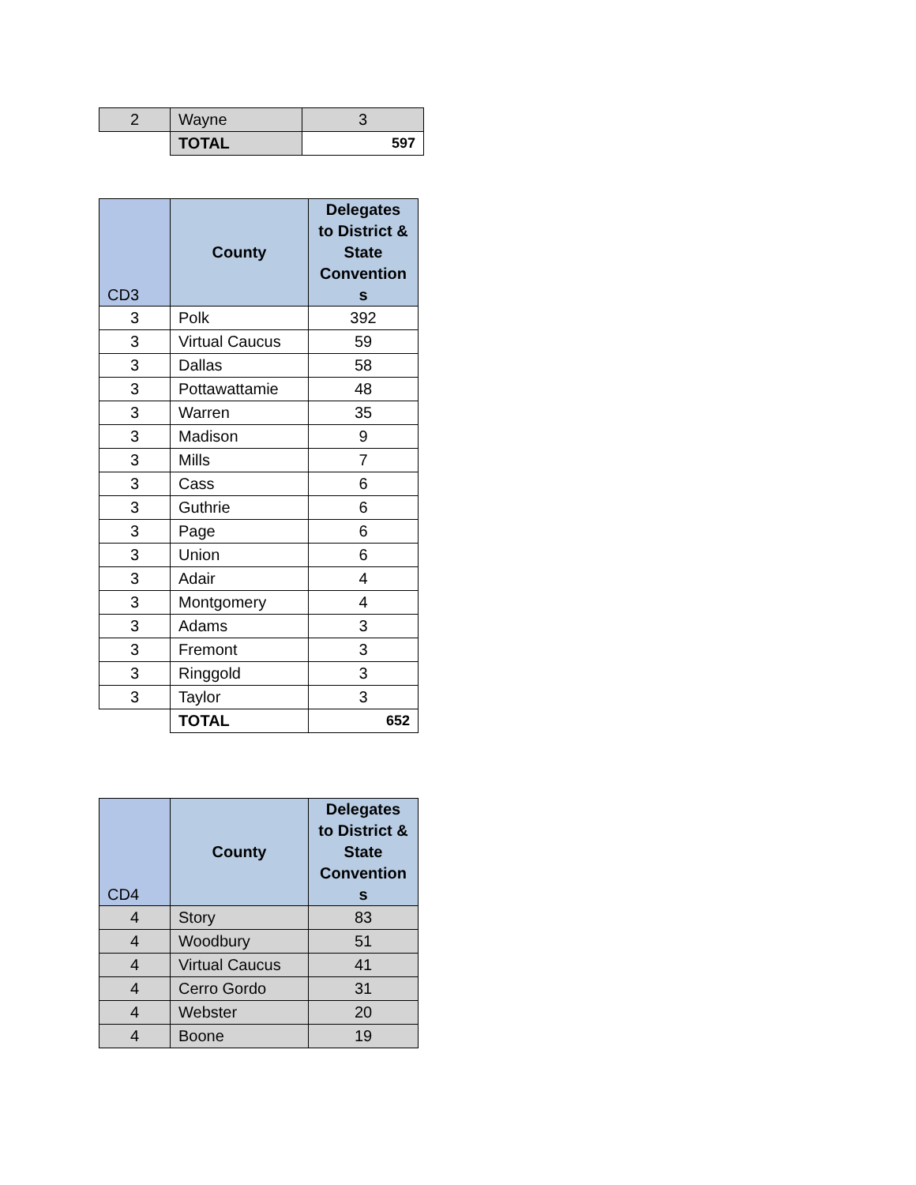| 2 | Wayne | 3 |
| | TOTAL | 597 |
| CD3 | County | Delegates to District & State Convention s |
| --- | --- | --- |
| 3 | Polk | 392 |
| 3 | Virtual Caucus | 59 |
| 3 | Dallas | 58 |
| 3 | Pottawattamie | 48 |
| 3 | Warren | 35 |
| 3 | Madison | 9 |
| 3 | Mills | 7 |
| 3 | Cass | 6 |
| 3 | Guthrie | 6 |
| 3 | Page | 6 |
| 3 | Union | 6 |
| 3 | Adair | 4 |
| 3 | Montgomery | 4 |
| 3 | Adams | 3 |
| 3 | Fremont | 3 |
| 3 | Ringgold | 3 |
| 3 | Taylor | 3 |
| | TOTAL | 652 |
| CD4 | County | Delegates to District & State Convention s |
| --- | --- | --- |
| 4 | Story | 83 |
| 4 | Woodbury | 51 |
| 4 | Virtual Caucus | 41 |
| 4 | Cerro Gordo | 31 |
| 4 | Webster | 20 |
| 4 | Boone | 19 |